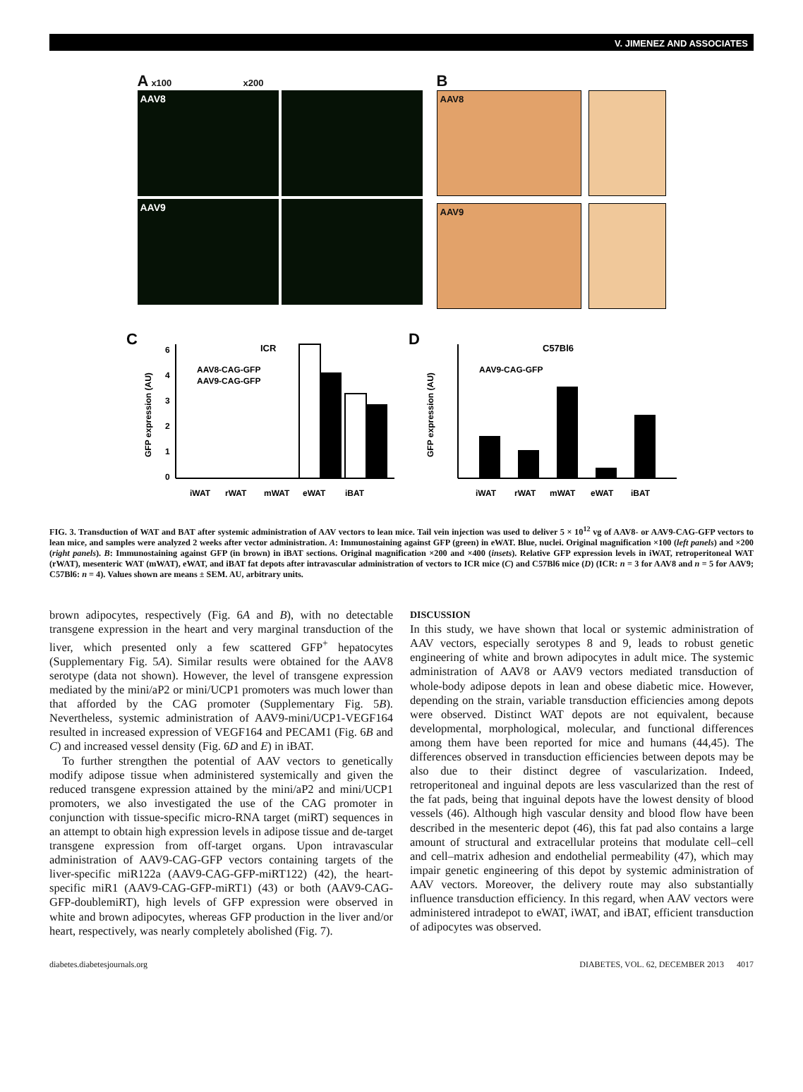V. JIMENEZ AND ASSOCIATES
A x100 x200
AAV8
AAV9
B
AAV8
AAV9
C
ICR
GFP expression (AU)
0
1
2
3
4
6
AAV8-CAG-GFP
AAV9-CAG-GFP
iWAT
rWAT
mWAT
eWAT
iBAT
D
C57Bl6
GFP expression (AU)
AAV9-CAG-GFP
iWAT
rWAT
mWAT
eWAT
iBAT
FIG. 3. Transduction of WAT and BAT after systemic administration of AAV vectors to lean mice. Tail vein injection was used to deliver 5 × 10<sup>12</sup> vg of AAV8- or AAV9-CAG-GFP vectors to lean mice, and samples were analyzed 2 weeks after vector administration. A: Immunostaining against GFP (green) in eWAT. Blue, nuclei. Original magnification ×100 (left panels) and ×200 (right panels). B: Immunostaining against GFP (in brown) in iBAT sections. Original magnification ×200 and ×400 (insets). Relative GFP expression levels in iWAT, retroperitoneal WAT (rWAT), mesenteric WAT (mWAT), eWAT, and iBAT fat depots after intravascular administration of vectors to ICR mice (C) and C57Bl6 mice (D) (ICR: n = 3 for AAV8 and n = 5 for AAV9; C57Bl6: n = 4). Values shown are means ± SEM. AU, arbitrary units.
brown adipocytes, respectively (Fig. 6A and B), with no detectable transgene expression in the heart and very marginal transduction of the liver, which presented only a few scattered GFP<sup>+</sup> hepatocytes (Supplementary Fig. 5A). Similar results were obtained for the AAV8 serotype (data not shown). However, the level of transgene expression mediated by the mini/aP2 or mini/UCP1 promoters was much lower than that afforded by the CAG promoter (Supplementary Fig. 5B). Nevertheless, systemic administration of AAV9-mini/UCP1-VEGF164 resulted in increased expression of VEGF164 and PECAM1 (Fig. 6B and C) and increased vessel density (Fig. 6D and E) in iBAT.
To further strengthen the potential of AAV vectors to genetically modify adipose tissue when administered systemically and given the reduced transgene expression attained by the mini/aP2 and mini/UCP1 promoters, we also investigated the use of the CAG promoter in conjunction with tissue-specific micro-RNA target (miRT) sequences in an attempt to obtain high expression levels in adipose tissue and de-target transgene expression from off-target organs. Upon intravascular administration of AAV9-CAG-GFP vectors containing targets of the liver-specific miR122a (AAV9-CAG-GFP-miRT122) (42), the heart-specific miR1 (AAV9-CAG-GFP-miRT1) (43) or both (AAV9-CAG-GFP-doublemiRT), high levels of GFP expression were observed in white and brown adipocytes, whereas GFP production in the liver and/or heart, respectively, was nearly completely abolished (Fig. 7).
DISCUSSION
In this study, we have shown that local or systemic administration of AAV vectors, especially serotypes 8 and 9, leads to robust genetic engineering of white and brown adipocytes in adult mice. The systemic administration of AAV8 or AAV9 vectors mediated transduction of whole-body adipose depots in lean and obese diabetic mice. However, depending on the strain, variable transduction efficiencies among depots were observed. Distinct WAT depots are not equivalent, because developmental, morphological, molecular, and functional differences among them have been reported for mice and humans (44,45). The differences observed in transduction efficiencies between depots may be also due to their distinct degree of vascularization. Indeed, retroperitoneal and inguinal depots are less vascularized than the rest of the fat pads, being that inguinal depots have the lowest density of blood vessels (46). Although high vascular density and blood flow have been described in the mesenteric depot (46), this fat pad also contains a large amount of structural and extracellular proteins that modulate cell–cell and cell–matrix adhesion and endothelial permeability (47), which may impair genetic engineering of this depot by systemic administration of AAV vectors. Moreover, the delivery route may also substantially influence transduction efficiency. In this regard, when AAV vectors were administered intradepot to eWAT, iWAT, and iBAT, efficient transduction of adipocytes was observed.
diabetes.diabetesjournals.org DIABETES, VOL. 62, DECEMBER 2013 4017